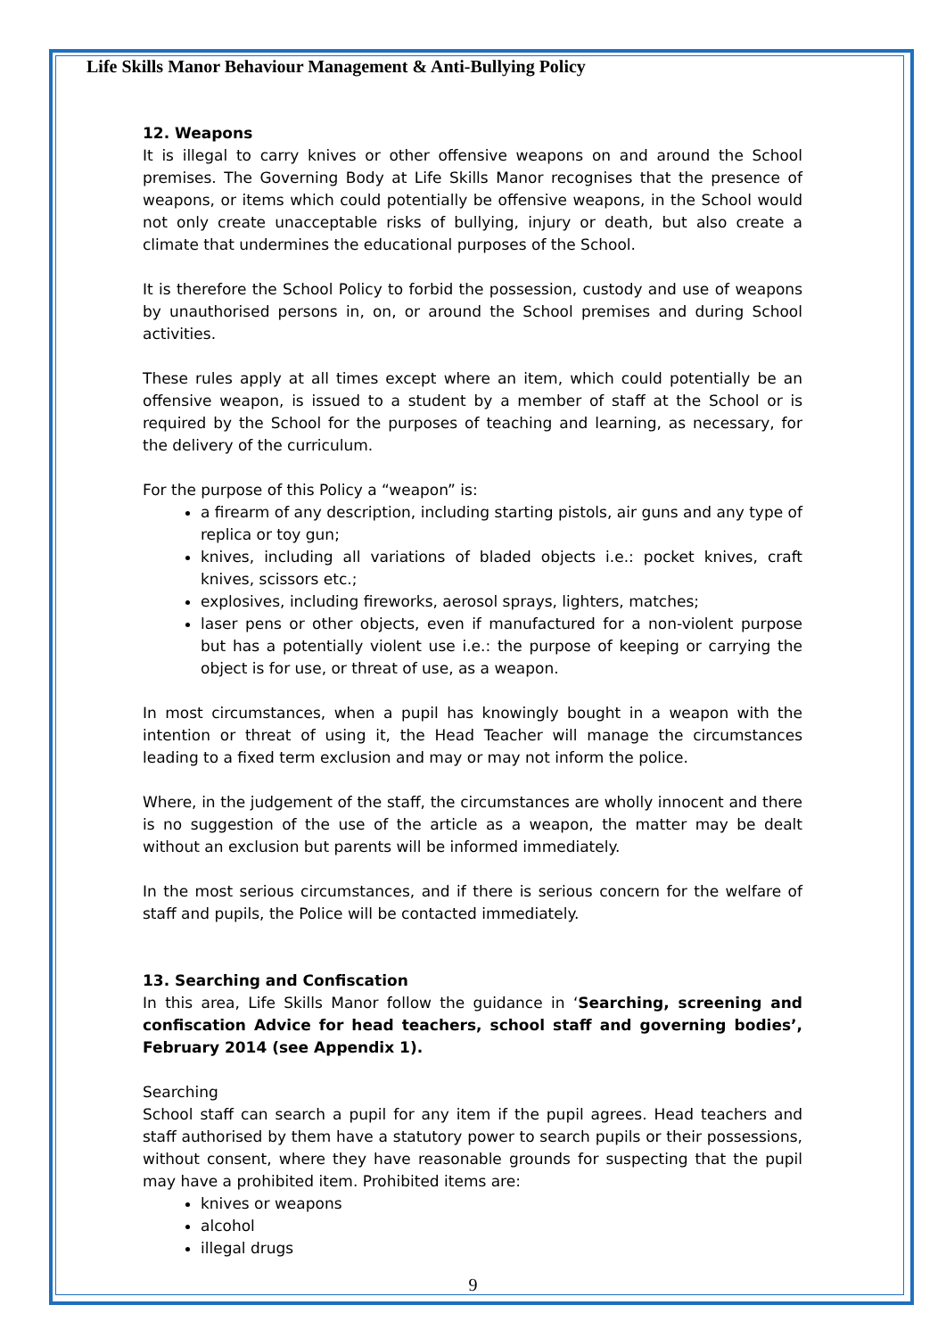Life Skills Manor Behaviour Management & Anti-Bullying Policy
12. Weapons
It is illegal to carry knives or other offensive weapons on and around the School premises. The Governing Body at Life Skills Manor recognises that the presence of weapons, or items which could potentially be offensive weapons, in the School would not only create unacceptable risks of bullying, injury or death, but also create a climate that undermines the educational purposes of the School.
It is therefore the School Policy to forbid the possession, custody and use of weapons by unauthorised persons in, on, or around the School premises and during School activities.
These rules apply at all times except where an item, which could potentially be an offensive weapon, is issued to a student by a member of staff at the School or is required by the School for the purposes of teaching and learning, as necessary, for the delivery of the curriculum.
For the purpose of this Policy a “weapon” is:
a firearm of any description, including starting pistols, air guns and any type of replica or toy gun;
knives, including all variations of bladed objects i.e.: pocket knives, craft knives, scissors etc.;
explosives, including fireworks, aerosol sprays, lighters, matches;
laser pens or other objects, even if manufactured for a non-violent purpose but has a potentially violent use i.e.: the purpose of keeping or carrying the object is for use, or threat of use, as a weapon.
In most circumstances, when a pupil has knowingly bought in a weapon with the intention or threat of using it, the Head Teacher will manage the circumstances leading to a fixed term exclusion and may or may not inform the police.
Where, in the judgement of the staff, the circumstances are wholly innocent and there is no suggestion of the use of the article as a weapon, the matter may be dealt without an exclusion but parents will be informed immediately.
In the most serious circumstances, and if there is serious concern for the welfare of staff and pupils, the Police will be contacted immediately.
13. Searching and Confiscation
In this area, Life Skills Manor follow the guidance in ‘Searching, screening and confiscation Advice for head teachers, school staff and governing bodies’, February 2014 (see Appendix 1).
Searching
School staff can search a pupil for any item if the pupil agrees. Head teachers and staff authorised by them have a statutory power to search pupils or their possessions, without consent, where they have reasonable grounds for suspecting that the pupil may have a prohibited item. Prohibited items are:
knives or weapons
alcohol
illegal drugs
9